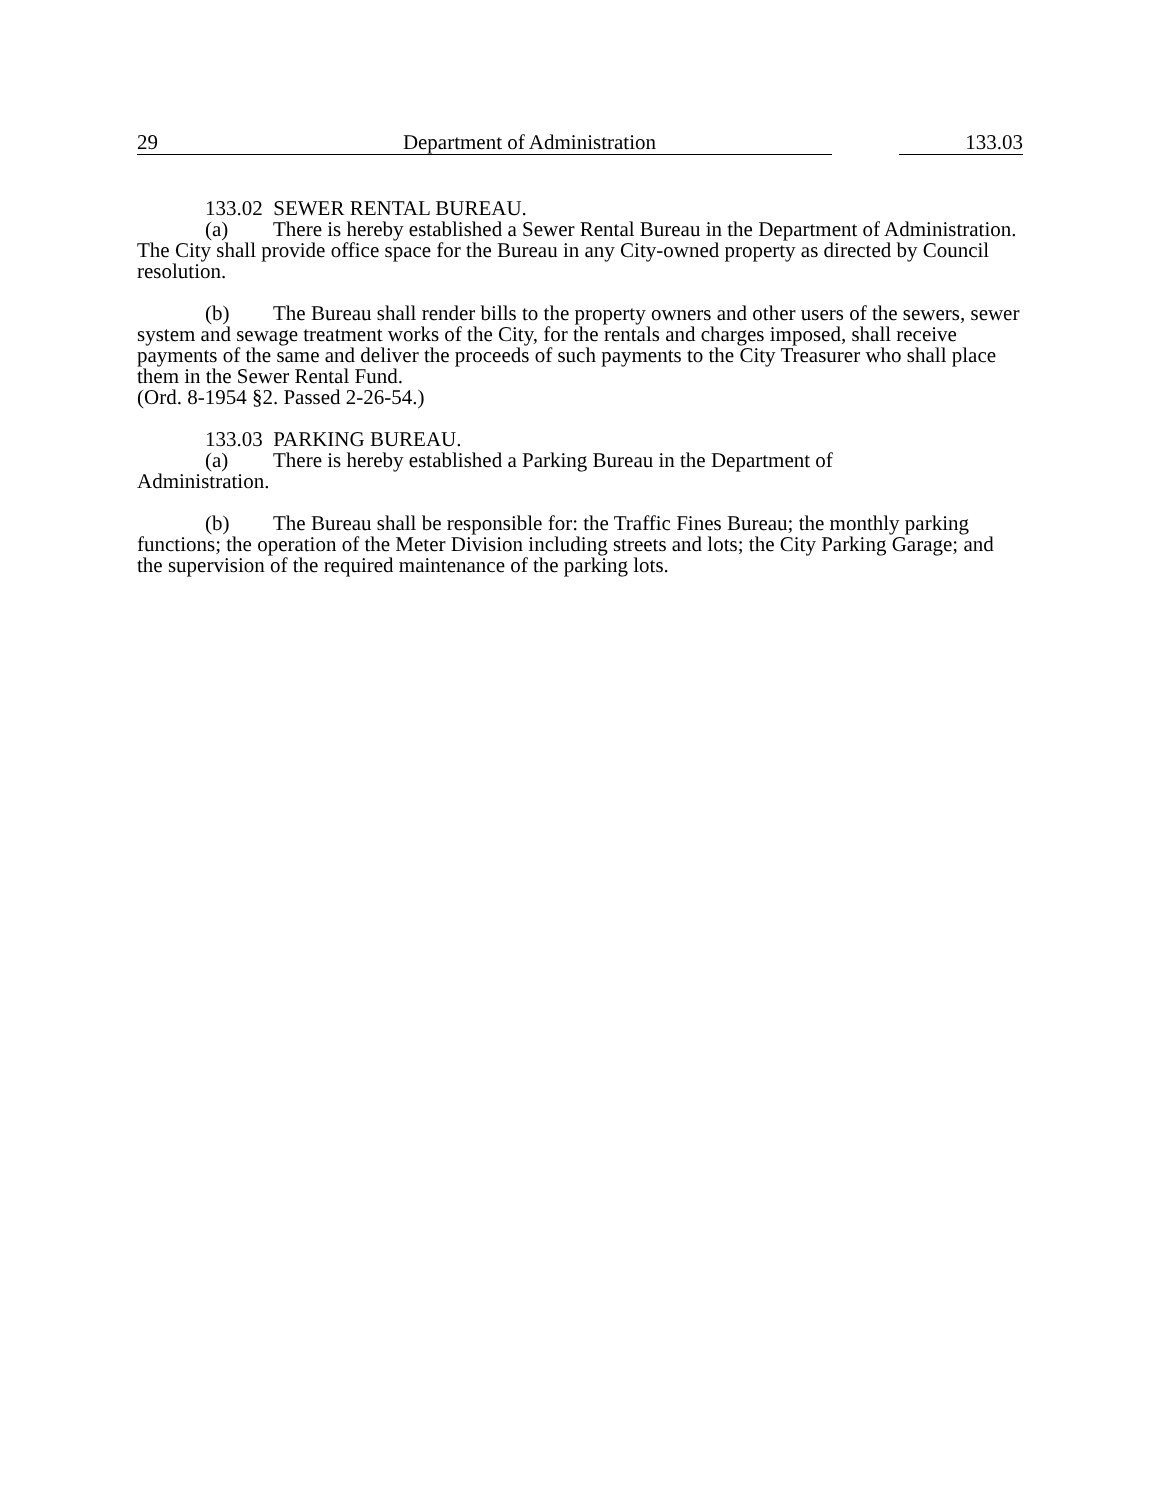29 Department of Administration 133.03
133.02 SEWER RENTAL BUREAU.
(a) There is hereby established a Sewer Rental Bureau in the Department of Administration. The City shall provide office space for the Bureau in any City-owned property as directed by Council resolution.
(b) The Bureau shall render bills to the property owners and other users of the sewers, sewer system and sewage treatment works of the City, for the rentals and charges imposed, shall receive payments of the same and deliver the proceeds of such payments to the City Treasurer who shall place them in the Sewer Rental Fund.
(Ord. 8-1954 §2. Passed 2-26-54.)
133.03 PARKING BUREAU.
(a) There is hereby established a Parking Bureau in the Department of
Administration.
(b) The Bureau shall be responsible for: the Traffic Fines Bureau; the monthly parking functions; the operation of the Meter Division including streets and lots; the City Parking Garage; and the supervision of the required maintenance of the parking lots.